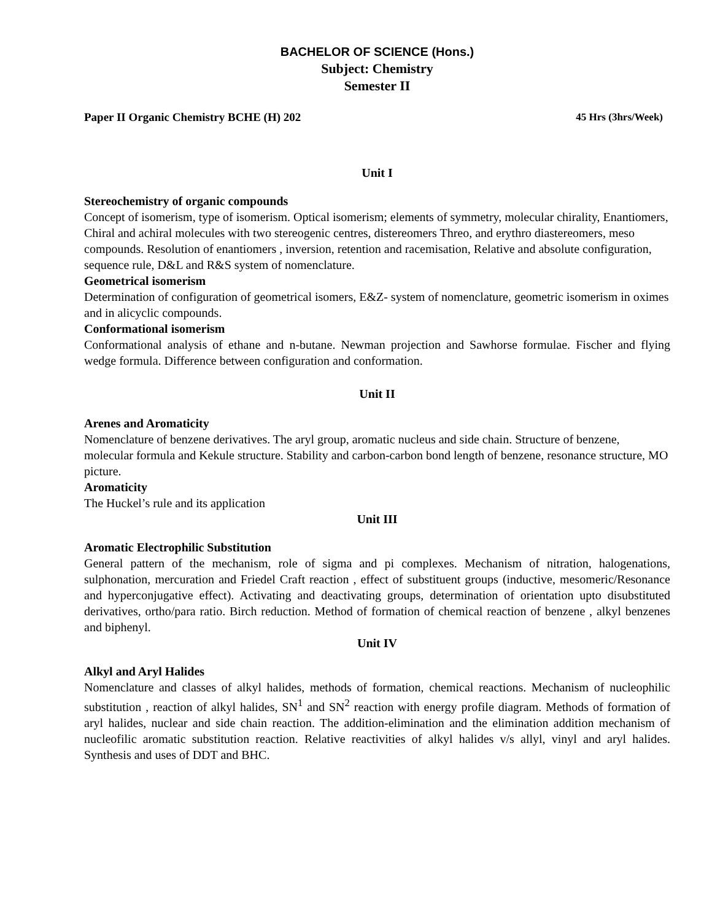BACHELOR OF SCIENCE (Hons.)
Subject: Chemistry
Semester II
Paper II Organic Chemistry BCHE (H) 202 45 Hrs (3hrs/Week)
Unit I
Stereochemistry of organic compounds
Concept of isomerism, type of isomerism. Optical isomerism; elements of symmetry, molecular chirality, Enantiomers, Chiral and achiral molecules with two stereogenic centres, distereomers Threo, and erythro diastereomers, meso compounds. Resolution of enantiomers , inversion, retention and racemisation, Relative and absolute configuration, sequence rule, D&L and R&S system of nomenclature.
Geometrical isomerism
Determination of configuration of geometrical isomers, E&Z- system of nomenclature, geometric isomerism in oximes and in alicyclic compounds.
Conformational isomerism
Conformational analysis of ethane and n-butane. Newman projection and Sawhorse formulae. Fischer and flying wedge formula. Difference between configuration and conformation.
Unit II
Arenes and Aromaticity
Nomenclature of benzene derivatives. The aryl group, aromatic nucleus and side chain. Structure of benzene, molecular formula and Kekule structure. Stability and carbon-carbon bond length of benzene, resonance structure, MO picture.
Aromaticity
The Huckel’s rule and its application
Unit III
Aromatic Electrophilic Substitution
General pattern of the mechanism, role of sigma and pi complexes. Mechanism of nitration, halogenations, sulphonation, mercuration and Friedel Craft reaction , effect of substituent groups (inductive, mesomeric/Resonance and hyperconjugative effect). Activating and deactivating groups, determination of orientation upto disubstituted derivatives, ortho/para ratio. Birch reduction. Method of formation of chemical reaction of benzene , alkyl benzenes and biphenyl.
Unit IV
Alkyl and Aryl Halides
Nomenclature and classes of alkyl halides, methods of formation, chemical reactions. Mechanism of nucleophilic substitution , reaction of alkyl halides, SN<sup>1</sup> and SN<sup>2</sup> reaction with energy profile diagram. Methods of formation of aryl halides, nuclear and side chain reaction. The addition-elimination and the elimination addition mechanism of nucleofilic aromatic substitution reaction. Relative reactivities of alkyl halides v/s allyl, vinyl and aryl halides. Synthesis and uses of DDT and BHC.